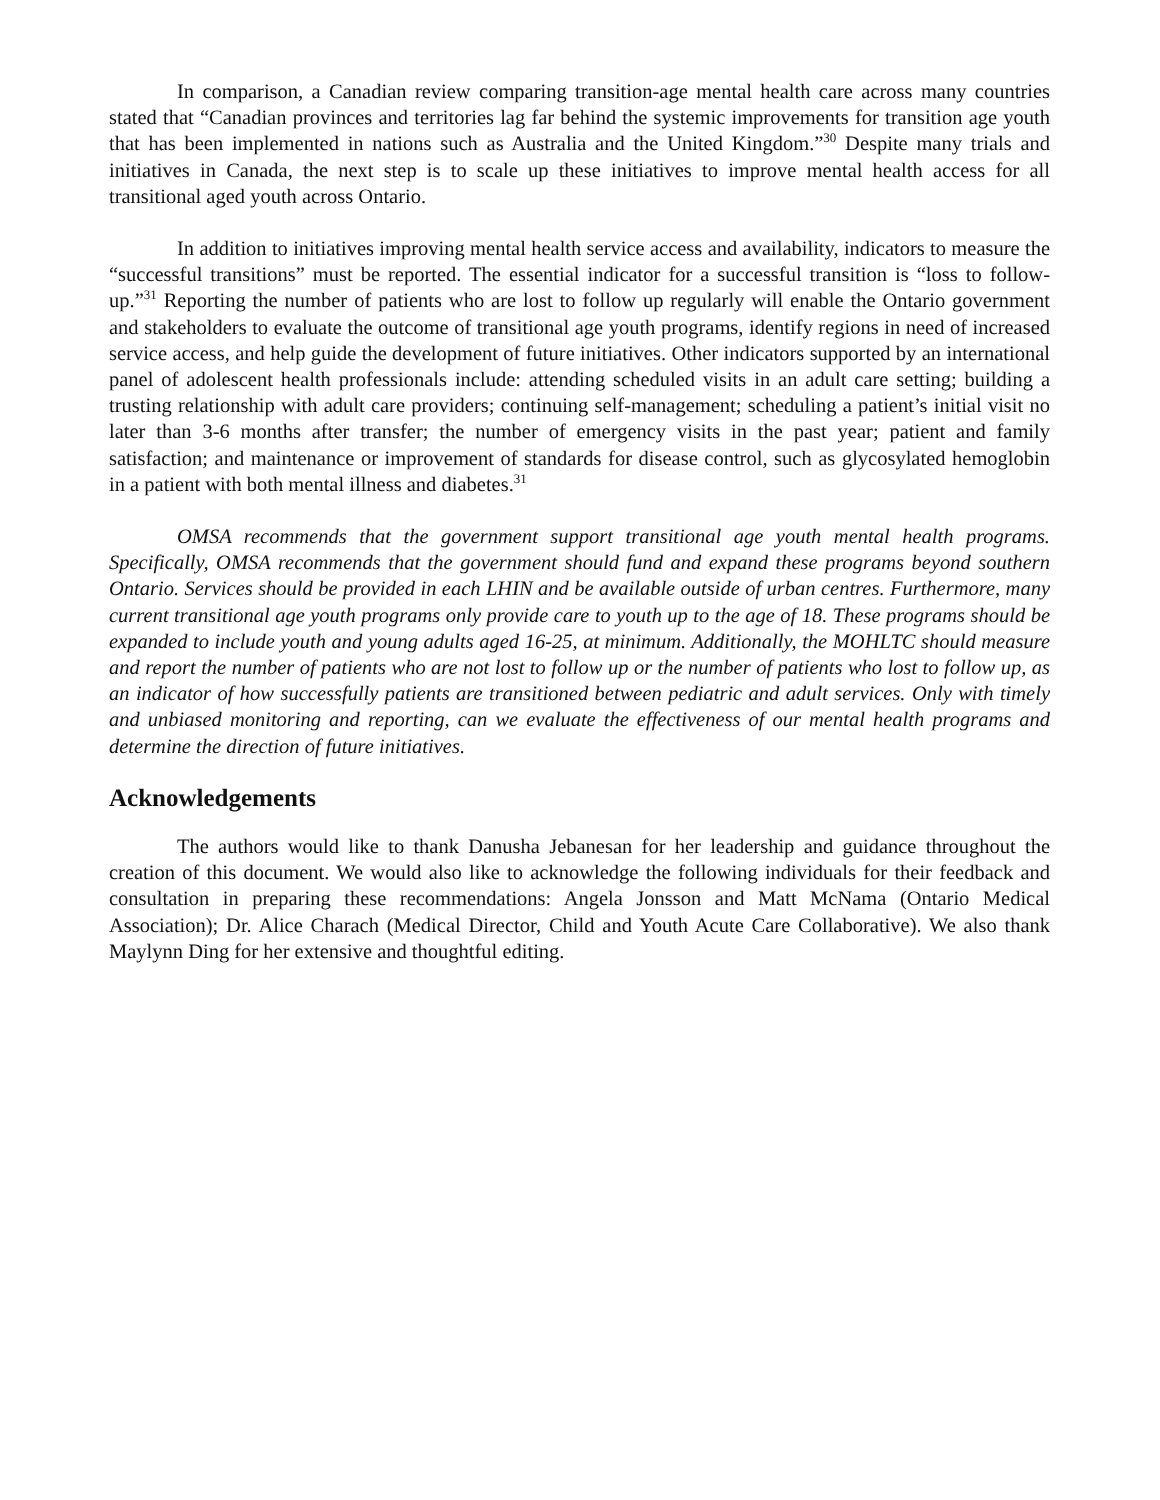In comparison, a Canadian review comparing transition-age mental health care across many countries stated that “Canadian provinces and territories lag far behind the systemic improvements for transition age youth that has been implemented in nations such as Australia and the United Kingdom.”<sup>30</sup> Despite many trials and initiatives in Canada, the next step is to scale up these initiatives to improve mental health access for all transitional aged youth across Ontario.
In addition to initiatives improving mental health service access and availability, indicators to measure the “successful transitions” must be reported. The essential indicator for a successful transition is “loss to follow-up.”<sup>31</sup> Reporting the number of patients who are lost to follow up regularly will enable the Ontario government and stakeholders to evaluate the outcome of transitional age youth programs, identify regions in need of increased service access, and help guide the development of future initiatives. Other indicators supported by an international panel of adolescent health professionals include: attending scheduled visits in an adult care setting; building a trusting relationship with adult care providers; continuing self-management; scheduling a patient’s initial visit no later than 3-6 months after transfer; the number of emergency visits in the past year; patient and family satisfaction; and maintenance or improvement of standards for disease control, such as glycosylated hemoglobin in a patient with both mental illness and diabetes.<sup>31</sup>
OMSA recommends that the government support transitional age youth mental health programs. Specifically, OMSA recommends that the government should fund and expand these programs beyond southern Ontario. Services should be provided in each LHIN and be available outside of urban centres. Furthermore, many current transitional age youth programs only provide care to youth up to the age of 18. These programs should be expanded to include youth and young adults aged 16-25, at minimum. Additionally, the MOHLTC should measure and report the number of patients who are not lost to follow up or the number of patients who lost to follow up, as an indicator of how successfully patients are transitioned between pediatric and adult services. Only with timely and unbiased monitoring and reporting, can we evaluate the effectiveness of our mental health programs and determine the direction of future initiatives.
Acknowledgements
The authors would like to thank Danusha Jebanesan for her leadership and guidance throughout the creation of this document. We would also like to acknowledge the following individuals for their feedback and consultation in preparing these recommendations: Angela Jonsson and Matt McNama (Ontario Medical Association); Dr. Alice Charach (Medical Director, Child and Youth Acute Care Collaborative). We also thank Maylynn Ding for her extensive and thoughtful editing.